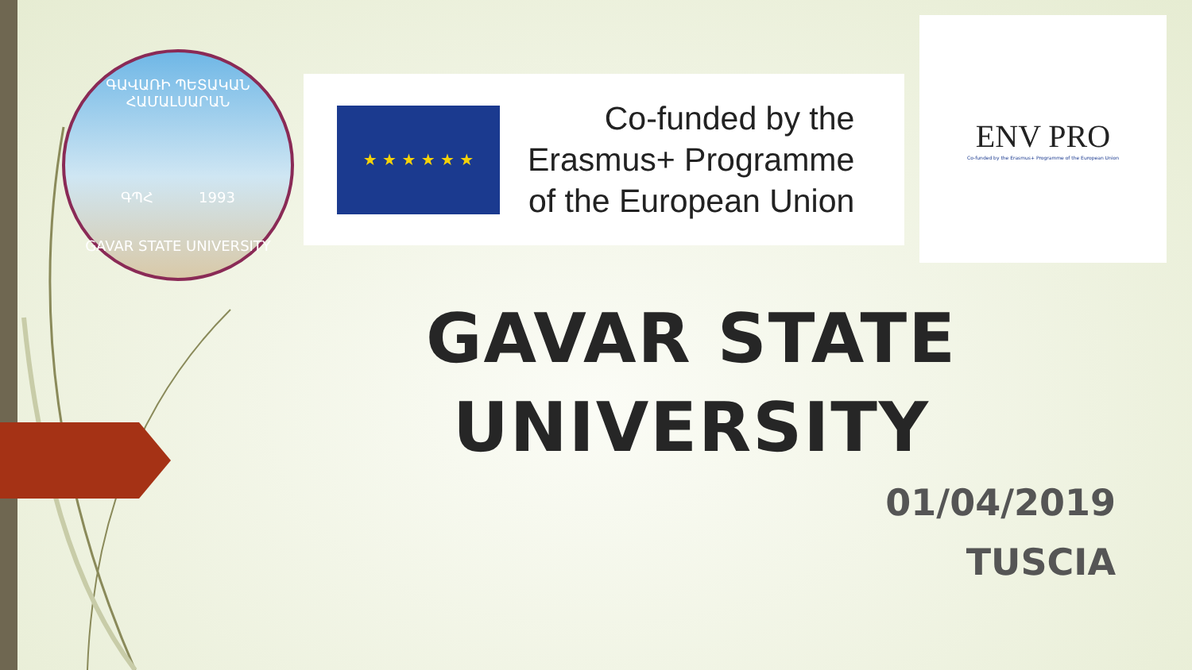ԳԱՎԱՌԻ ՊԵՏԱԿԱՆ ՀԱՄԱԼՍԱՐԱՆ
ԳՊՀ 1993
GAVAR STATE UNIVERSITY
★ ★ ★ ★ ★ ★
Co-funded by the
Erasmus+ Programme
of the European Union
ENV PRO
Co-funded by the Erasmus+ Programme of the European Union
GAVAR STATE UNIVERSITY
01/04/2019
TUSCIA